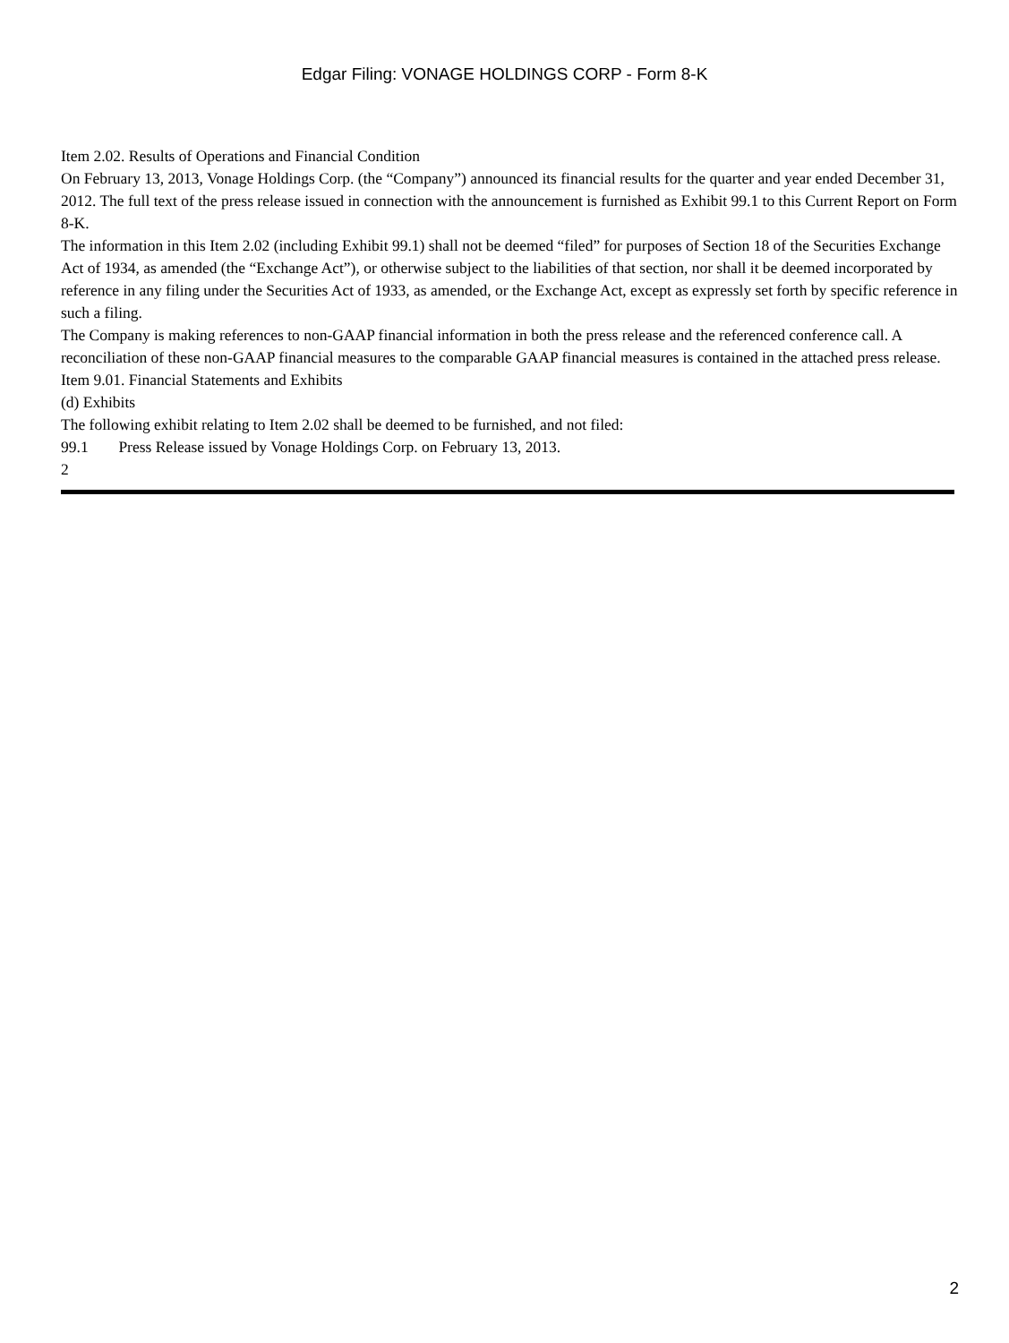Edgar Filing: VONAGE HOLDINGS CORP - Form 8-K
Item 2.02. Results of Operations and Financial Condition
On February 13, 2013, Vonage Holdings Corp. (the “Company”) announced its financial results for the quarter and year ended December 31, 2012. The full text of the press release issued in connection with the announcement is furnished as Exhibit 99.1 to this Current Report on Form 8-K.
The information in this Item 2.02 (including Exhibit 99.1) shall not be deemed “filed” for purposes of Section 18 of the Securities Exchange Act of 1934, as amended (the “Exchange Act”), or otherwise subject to the liabilities of that section, nor shall it be deemed incorporated by reference in any filing under the Securities Act of 1933, as amended, or the Exchange Act, except as expressly set forth by specific reference in such a filing.
The Company is making references to non-GAAP financial information in both the press release and the referenced conference call. A reconciliation of these non-GAAP financial measures to the comparable GAAP financial measures is contained in the attached press release.
Item 9.01. Financial Statements and Exhibits
(d) Exhibits
The following exhibit relating to Item 2.02 shall be deemed to be furnished, and not filed:
99.1 Press Release issued by Vonage Holdings Corp. on February 13, 2013.
2
2